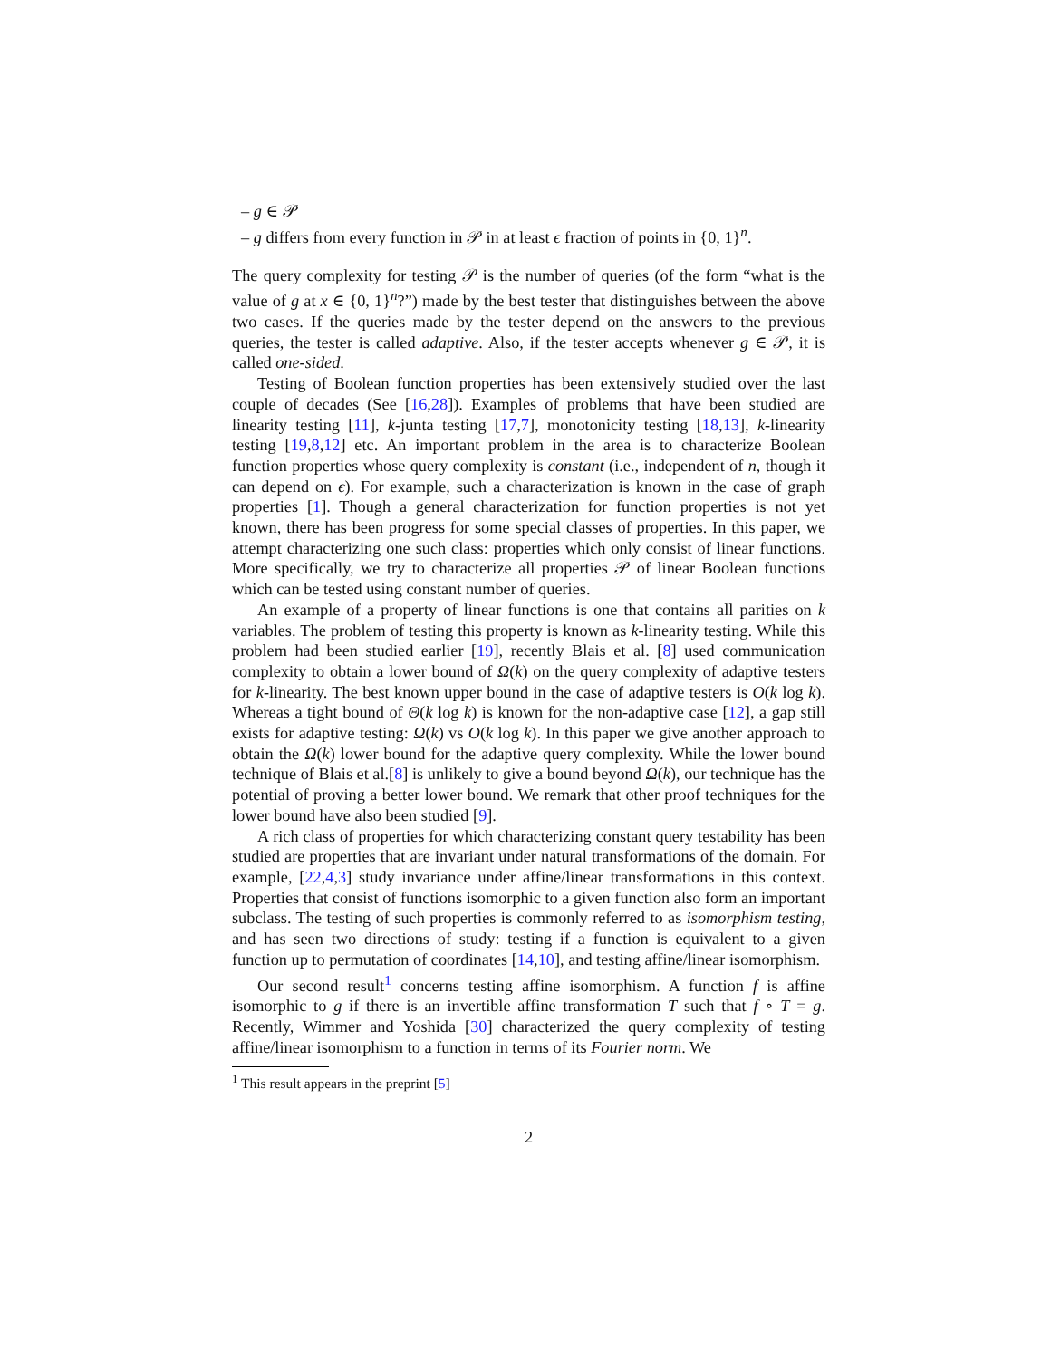– g ∈ 𝒫
– g differs from every function in 𝒫 in at least ϵ fraction of points in {0, 1}<sup>n</sup>.
The query complexity for testing 𝒫 is the number of queries (of the form “what is the value of g at x ∈ {0, 1}<sup>n</sup>?”) made by the best tester that distinguishes between the above two cases. If the queries made by the tester depend on the answers to the previous queries, the tester is called adaptive. Also, if the tester accepts whenever g ∈ 𝒫, it is called one-sided.
Testing of Boolean function properties has been extensively studied over the last couple of decades (See [16,28]). Examples of problems that have been studied are linearity testing [11], k-junta testing [17,7], monotonicity testing [18,13], k-linearity testing [19,8,12] etc. An important problem in the area is to characterize Boolean function properties whose query complexity is constant (i.e., independent of n, though it can depend on ϵ). For example, such a characterization is known in the case of graph properties [1]. Though a general characterization for function properties is not yet known, there has been progress for some special classes of properties. In this paper, we attempt characterizing one such class: properties which only consist of linear functions. More specifically, we try to characterize all properties 𝒫 of linear Boolean functions which can be tested using constant number of queries.
An example of a property of linear functions is one that contains all parities on k variables. The problem of testing this property is known as k-linearity testing. While this problem had been studied earlier [19], recently Blais et al. [8] used communication complexity to obtain a lower bound of Ω(k) on the query complexity of adaptive testers for k-linearity. The best known upper bound in the case of adaptive testers is O(k log k). Whereas a tight bound of Θ(k log k) is known for the non-adaptive case [12], a gap still exists for adaptive testing: Ω(k) vs O(k log k). In this paper we give another approach to obtain the Ω(k) lower bound for the adaptive query complexity. While the lower bound technique of Blais et al.[8] is unlikely to give a bound beyond Ω(k), our technique has the potential of proving a better lower bound. We remark that other proof techniques for the lower bound have also been studied [9].
A rich class of properties for which characterizing constant query testability has been studied are properties that are invariant under natural transformations of the domain. For example, [22,4,3] study invariance under affine/linear transformations in this context. Properties that consist of functions isomorphic to a given function also form an important subclass. The testing of such properties is commonly referred to as isomorphism testing, and has seen two directions of study: testing if a function is equivalent to a given function up to permutation of coordinates [14,10], and testing affine/linear isomorphism.
Our second result<sup>1</sup> concerns testing affine isomorphism. A function f is affine isomorphic to g if there is an invertible affine transformation T such that f ∘ T = g. Recently, Wimmer and Yoshida [30] characterized the query complexity of testing affine/linear isomorphism to a function in terms of its Fourier norm. We
<sup>1</sup> This result appears in the preprint [5]
2